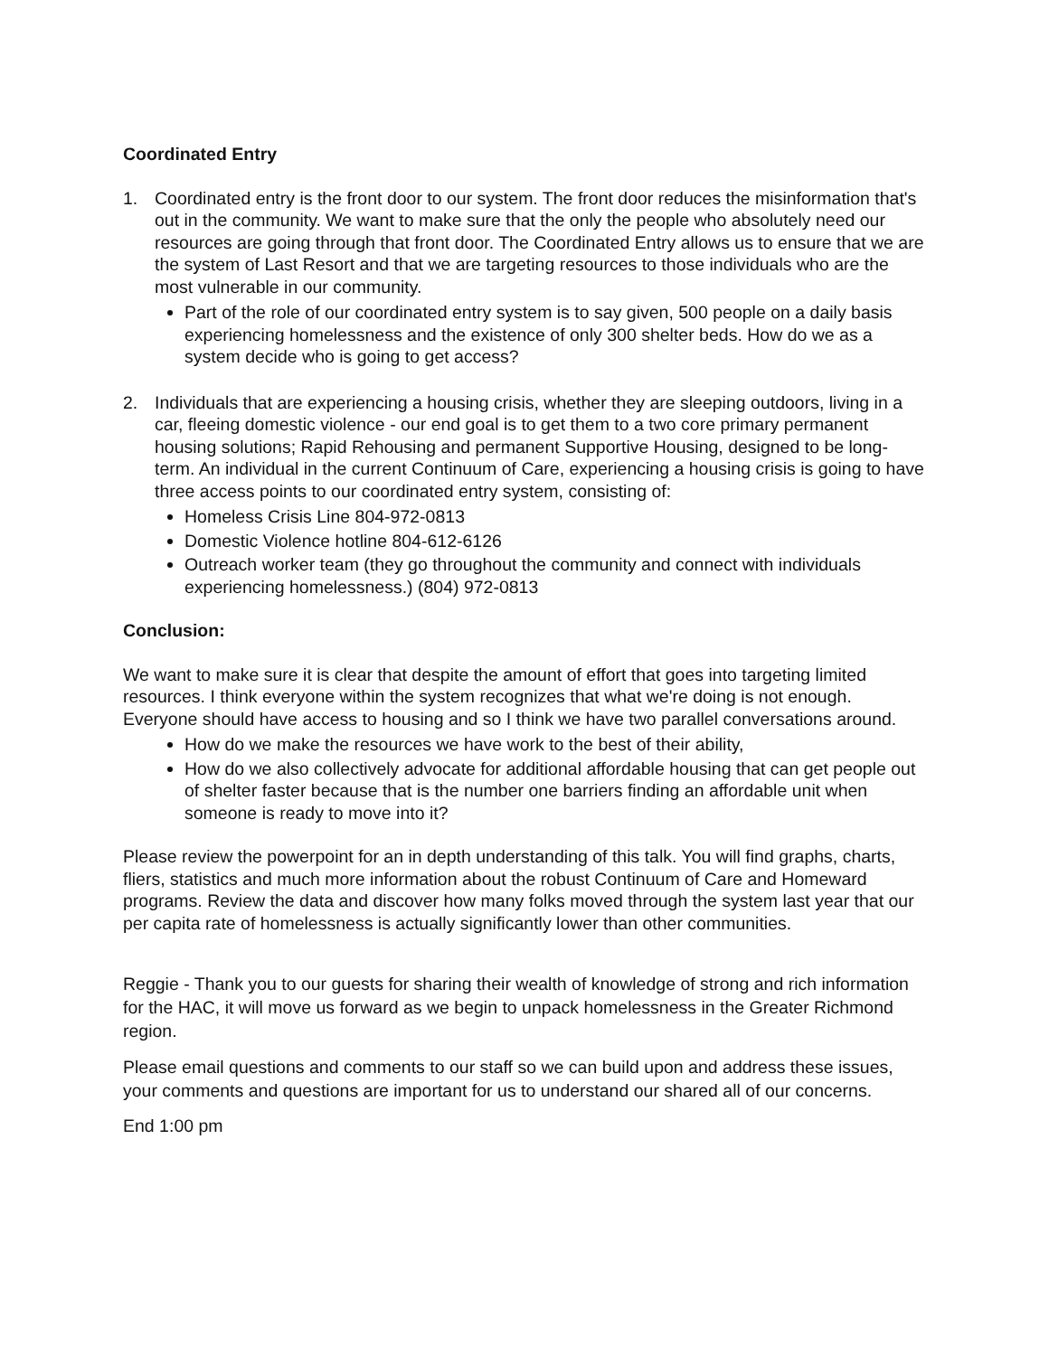Coordinated Entry
1. Coordinated entry is the front door to our system. The front door reduces the misinformation that's out in the community. We want to make sure that the only the people who absolutely need our resources are going through that front door. The Coordinated Entry allows us to ensure that we are the system of Last Resort and that we are targeting resources to those individuals who are the most vulnerable in our community.
Part of the role of our coordinated entry system is to say given, 500 people on a daily basis experiencing homelessness and the existence of only 300 shelter beds. How do we as a system decide who is going to get access?
2. Individuals that are experiencing a housing crisis, whether they are sleeping outdoors, living in a car, fleeing domestic violence - our end goal is to get them to a two core primary permanent housing solutions; Rapid Rehousing and permanent Supportive Housing, designed to be long-term. An individual in the current Continuum of Care, experiencing a housing crisis is going to have three access points to our coordinated entry system, consisting of:
Homeless Crisis Line 804-972-0813
Domestic Violence hotline 804-612-6126
Outreach worker team (they go throughout the community and connect with individuals experiencing homelessness.) (804) 972-0813
Conclusion:
We want to make sure it is clear that despite the amount of effort that goes into targeting limited resources. I think everyone within the system recognizes that what we're doing is not enough. Everyone should have access to housing and so I think we have two parallel conversations around.
How do we make the resources we have work to the best of their ability,
How do we also collectively advocate for additional affordable housing that can get people out of shelter faster because that is the number one barriers finding an affordable unit when someone is ready to move into it?
Please review the powerpoint for an in depth understanding of this talk. You will find graphs, charts, fliers, statistics and much more information about the robust Continuum of Care and Homeward programs. Review the data and discover how many folks moved through the system last year that our per capita rate of homelessness is actually significantly lower than other communities.
Reggie - Thank you to our guests for sharing their wealth of knowledge of strong and rich information for the HAC, it will move us forward as we begin to unpack homelessness in the Greater Richmond region.
Please email questions and comments to our staff so we can build upon and address these issues, your comments and questions are important for us to understand our shared all of our concerns.
End 1:00 pm